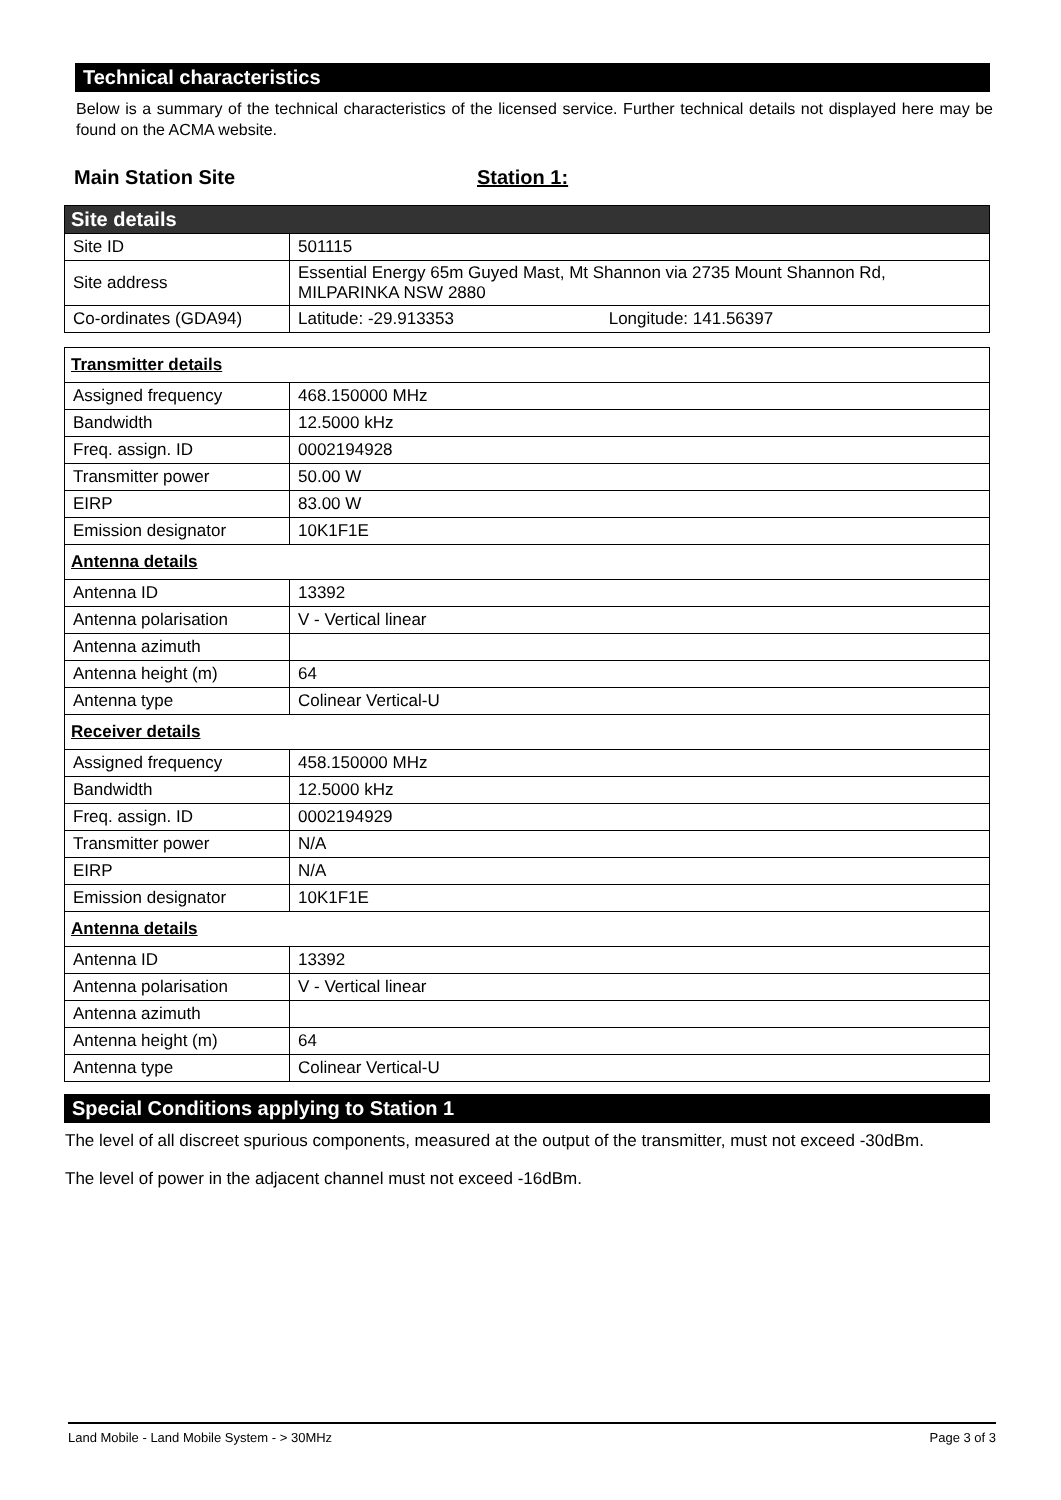Technical characteristics
Below is a summary of the technical characteristics of the licensed service. Further technical details not displayed here may be found on the ACMA website.
Main Station Site Station 1:
| Site details | |
| Site ID | 501115 |
| Site address | Essential Energy 65m Guyed Mast, Mt Shannon via 2735 Mount Shannon Rd, MILPARINKA NSW 2880 |
| Co-ordinates (GDA94) | Latitude: -29.913353 Longitude: 141.56397 |
| Transmitter details | |
| Assigned frequency | 468.150000 MHz |
| Bandwidth | 12.5000 kHz |
| Freq. assign. ID | 0002194928 |
| Transmitter power | 50.00 W |
| EIRP | 83.00 W |
| Emission designator | 10K1F1E |
| Antenna details | |
| Antenna ID | 13392 |
| Antenna polarisation | V - Vertical linear |
| Antenna azimuth | |
| Antenna height (m) | 64 |
| Antenna type | Colinear Vertical-U |
| Receiver details | |
| Assigned frequency | 458.150000 MHz |
| Bandwidth | 12.5000 kHz |
| Freq. assign. ID | 0002194929 |
| Transmitter power | N/A |
| EIRP | N/A |
| Emission designator | 10K1F1E |
| Antenna details | |
| Antenna ID | 13392 |
| Antenna polarisation | V - Vertical linear |
| Antenna azimuth | |
| Antenna height (m) | 64 |
| Antenna type | Colinear Vertical-U |
Special Conditions applying to Station 1
The level of all discreet spurious components, measured at the output of the transmitter, must not exceed -30dBm.
The level of power in the adjacent channel must not exceed -16dBm.
Land Mobile - Land Mobile System - > 30MHz Page 3 of 3